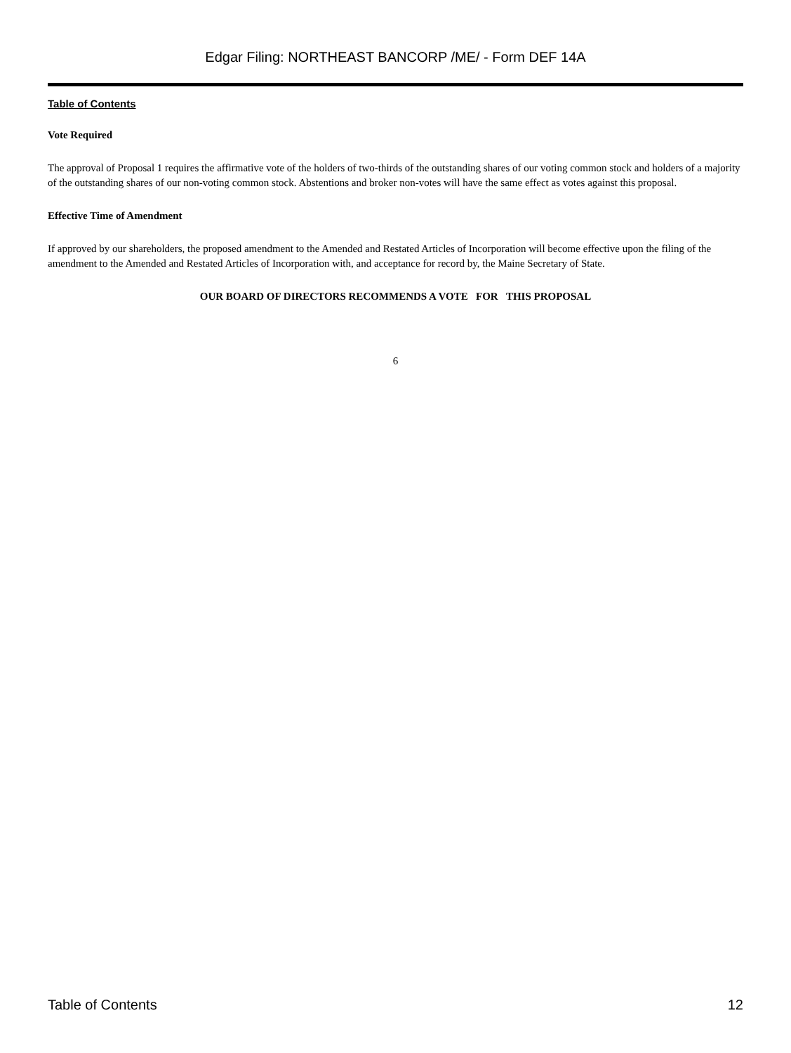Edgar Filing: NORTHEAST BANCORP /ME/ - Form DEF 14A
Table of Contents
Vote Required
The approval of Proposal 1 requires the affirmative vote of the holders of two-thirds of the outstanding shares of our voting common stock and holders of a majority of the outstanding shares of our non-voting common stock. Abstentions and broker non-votes will have the same effect as votes against this proposal.
Effective Time of Amendment
If approved by our shareholders, the proposed amendment to the Amended and Restated Articles of Incorporation will become effective upon the filing of the amendment to the Amended and Restated Articles of Incorporation with, and acceptance for record by, the Maine Secretary of State.
OUR BOARD OF DIRECTORS RECOMMENDS A VOTE FOR THIS PROPOSAL
6
Table of Contents 12